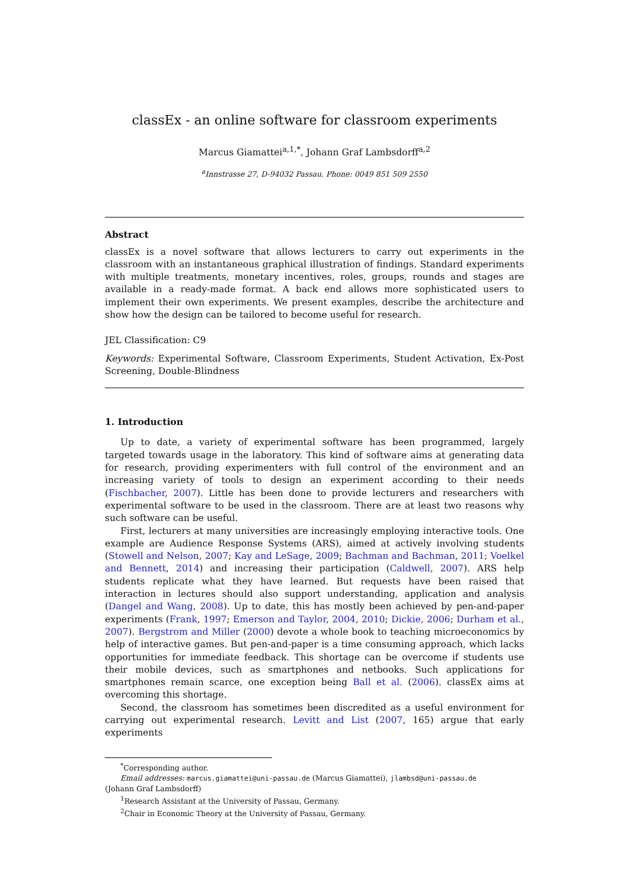classEx - an online software for classroom experiments
Marcus Giamattei<sup>a,1,*</sup>, Johann Graf Lambsdorff<sup>a,2</sup>
<sup>a</sup> Innstrasse 27, D-94032 Passau. Phone: 0049 851 509 2550
Abstract
classEx is a novel software that allows lecturers to carry out experiments in the classroom with an instantaneous graphical illustration of findings. Standard experiments with multiple treatments, monetary incentives, roles, groups, rounds and stages are available in a ready-made format. A back end allows more sophisticated users to implement their own experiments. We present examples, describe the architecture and show how the design can be tailored to become useful for research.
JEL Classification: C9
Keywords: Experimental Software, Classroom Experiments, Student Activation, Ex-Post Screening, Double-Blindness
1. Introduction
Up to date, a variety of experimental software has been programmed, largely targeted towards usage in the laboratory. This kind of software aims at generating data for research, providing experimenters with full control of the environment and an increasing variety of tools to design an experiment according to their needs (Fischbacher, 2007). Little has been done to provide lecturers and researchers with experimental software to be used in the classroom. There are at least two reasons why such software can be useful.
First, lecturers at many universities are increasingly employing interactive tools. One example are Audience Response Systems (ARS), aimed at actively involving students (Stowell and Nelson, 2007; Kay and LeSage, 2009; Bachman and Bachman, 2011; Voelkel and Bennett, 2014) and increasing their participation (Caldwell, 2007). ARS help students replicate what they have learned. But requests have been raised that interaction in lectures should also support understanding, application and analysis (Dangel and Wang, 2008). Up to date, this has mostly been achieved by pen-and-paper experiments (Frank, 1997; Emerson and Taylor, 2004, 2010; Dickie, 2006; Durham et al., 2007). Bergstrom and Miller (2000) devote a whole book to teaching microeconomics by help of interactive games. But pen-and-paper is a time consuming approach, which lacks opportunities for immediate feedback. This shortage can be overcome if students use their mobile devices, such as smartphones and netbooks. Such applications for smartphones remain scarce, one exception being Ball et al. (2006). classEx aims at overcoming this shortage.
Second, the classroom has sometimes been discredited as a useful environment for carrying out experimental research. Levitt and List (2007, 165) argue that early experiments
<sup>*</sup> Corresponding author.
Email addresses: marcus.giamattei@uni-passau.de (Marcus Giamattei), jlambsd@uni-passau.de
(Johann Graf Lambsdorff)
<sup>1</sup> Research Assistant at the University of Passau, Germany.
<sup>2</sup> Chair in Economic Theory at the University of Passau, Germany.